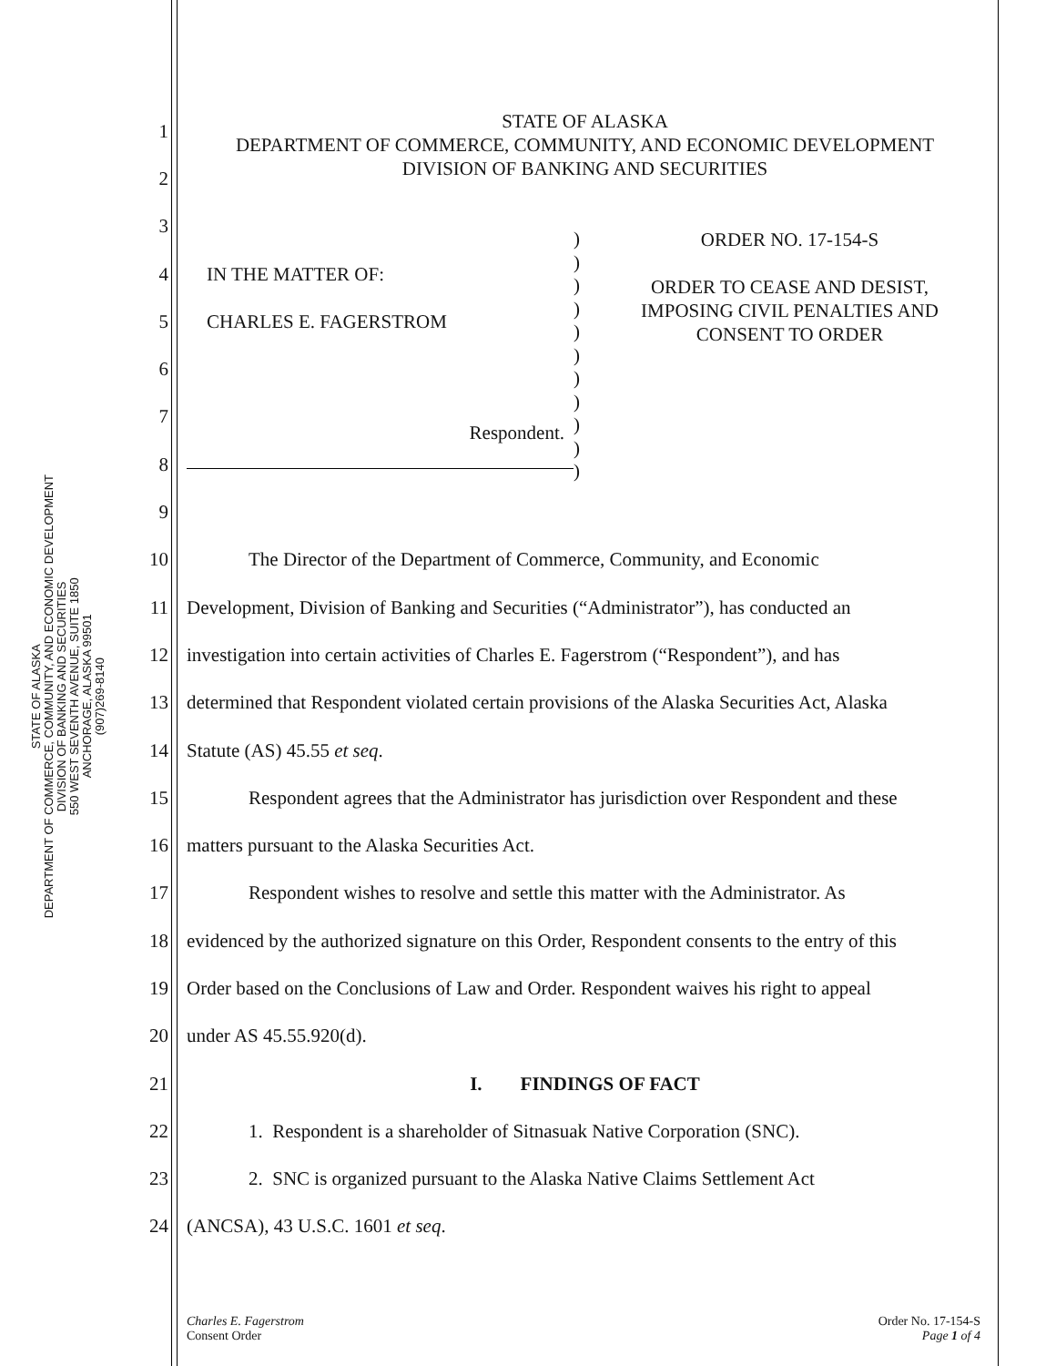STATE OF ALASKA
DEPARTMENT OF COMMERCE, COMMUNITY, AND ECONOMIC DEVELOPMENT
DIVISION OF BANKING AND SECURITIES
550 WEST SEVENTH AVENUE, SUITE 1850
ANCHORAGE, ALASKA 99501
(907)269-8140
STATE OF ALASKA
DEPARTMENT OF COMMERCE, COMMUNITY, AND ECONOMIC DEVELOPMENT
DIVISION OF BANKING AND SECURITIES
IN THE MATTER OF:
CHARLES E. FAGERSTROM
Respondent.
)
)
)
)
)
)
)
)
)
)
)
ORDER NO. 17-154-S
ORDER TO CEASE AND DESIST,
IMPOSING CIVIL PENALTIES AND
CONSENT TO ORDER
1
2
3
4
5
6
7
8
9
10
The Director of the Department of Commerce, Community, and Economic
11
Development, Division of Banking and Securities (“Administrator”), has conducted an
12
investigation into certain activities of Charles E. Fagerstrom (“Respondent”), and has
13
determined that Respondent violated certain provisions of the Alaska Securities Act, Alaska
14 Statute (AS) 45.55 et seq.
15
Respondent agrees that the Administrator has jurisdiction over Respondent and these
16
matters pursuant to the Alaska Securities Act.
17
Respondent wishes to resolve and settle this matter with the Administrator. As
18
evidenced by the authorized signature on this Order, Respondent consents to the entry of this
19
Order based on the Conclusions of Law and Order. Respondent waives his right to appeal
20 under AS 45.55.920(d).
21 I. FINDINGS OF FACT
22
1. Respondent is a shareholder of Sitnasuak Native Corporation (SNC).
23
2. SNC is organized pursuant to the Alaska Native Claims Settlement Act
24
(ANCSA), 43 U.S.C. 1601 et seq.
Charles E. Fagerstrom
Consent Order
Order No. 17-154-S
Page 1 of 4